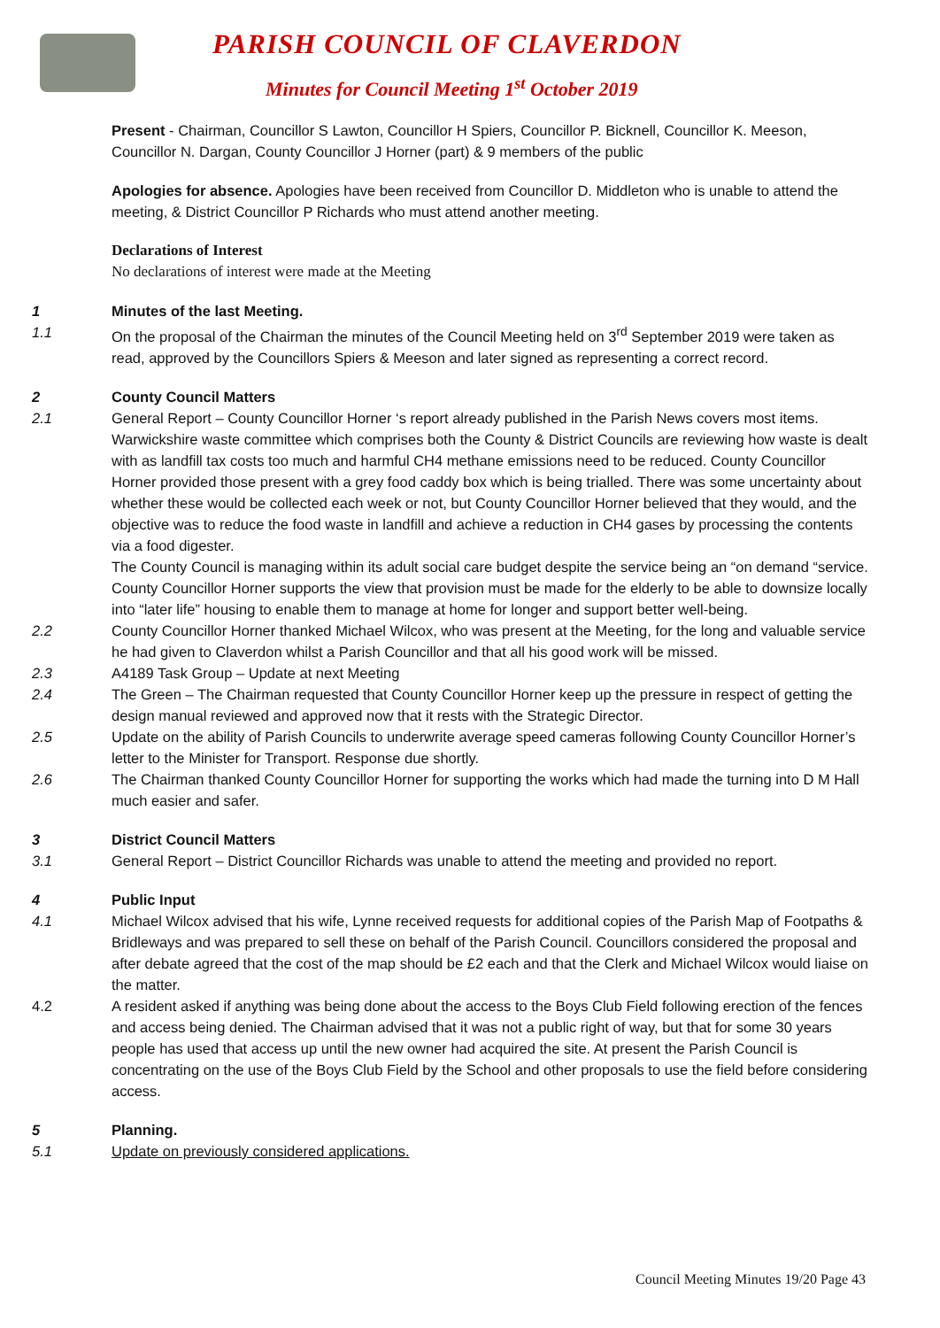PARISH COUNCIL OF CLAVERDON
Minutes for Council Meeting 1<sup>st</sup> October 2019
Present - Chairman, Councillor S Lawton, Councillor H Spiers, Councillor P. Bicknell, Councillor K. Meeson, Councillor N. Dargan, County Councillor J Horner (part) & 9 members of the public
Apologies for absence. Apologies have been received from Councillor D. Middleton who is unable to attend the meeting, & District Councillor P Richards who must attend another meeting.
Declarations of Interest
No declarations of interest were made at the Meeting
1 Minutes of the last Meeting.
1.1 On the proposal of the Chairman the minutes of the Council Meeting held on 3<sup>rd</sup> September 2019 were taken as read, approved by the Councillors Spiers & Meeson and later signed as representing a correct record.
2 County Council Matters
2.1 General Report – County Councillor Horner ‘s report already published in the Parish News covers most items. Warwickshire waste committee which comprises both the County & District Councils are reviewing how waste is dealt with as landfill tax costs too much and harmful CH4 methane emissions need to be reduced. County Councillor Horner provided those present with a grey food caddy box which is being trialled. There was some uncertainty about whether these would be collected each week or not, but County Councillor Horner believed that they would, and the objective was to reduce the food waste in landfill and achieve a reduction in CH4 gases by processing the contents via a food digester.
The County Council is managing within its adult social care budget despite the service being an “on demand “service. County Councillor Horner supports the view that provision must be made for the elderly to be able to downsize locally into “later life” housing to enable them to manage at home for longer and support better well-being.
2.2 County Councillor Horner thanked Michael Wilcox, who was present at the Meeting, for the long and valuable service he had given to Claverdon whilst a Parish Councillor and that all his good work will be missed.
2.3 A4189 Task Group – Update at next Meeting
2.4 The Green – The Chairman requested that County Councillor Horner keep up the pressure in respect of getting the design manual reviewed and approved now that it rests with the Strategic Director.
2.5 Update on the ability of Parish Councils to underwrite average speed cameras following County Councillor Horner’s letter to the Minister for Transport. Response due shortly.
2.6 The Chairman thanked County Councillor Horner for supporting the works which had made the turning into D M Hall much easier and safer.
3 District Council Matters
3.1 General Report – District Councillor Richards was unable to attend the meeting and provided no report.
4 Public Input
4.1 Michael Wilcox advised that his wife, Lynne received requests for additional copies of the Parish Map of Footpaths & Bridleways and was prepared to sell these on behalf of the Parish Council. Councillors considered the proposal and after debate agreed that the cost of the map should be £2 each and that the Clerk and Michael Wilcox would liaise on the matter.
4.2 A resident asked if anything was being done about the access to the Boys Club Field following erection of the fences and access being denied. The Chairman advised that it was not a public right of way, but that for some 30 years people has used that access up until the new owner had acquired the site. At present the Parish Council is concentrating on the use of the Boys Club Field by the School and other proposals to use the field before considering access.
5 Planning.
5.1 Update on previously considered applications.
Council Meeting Minutes 19/20 Page 43